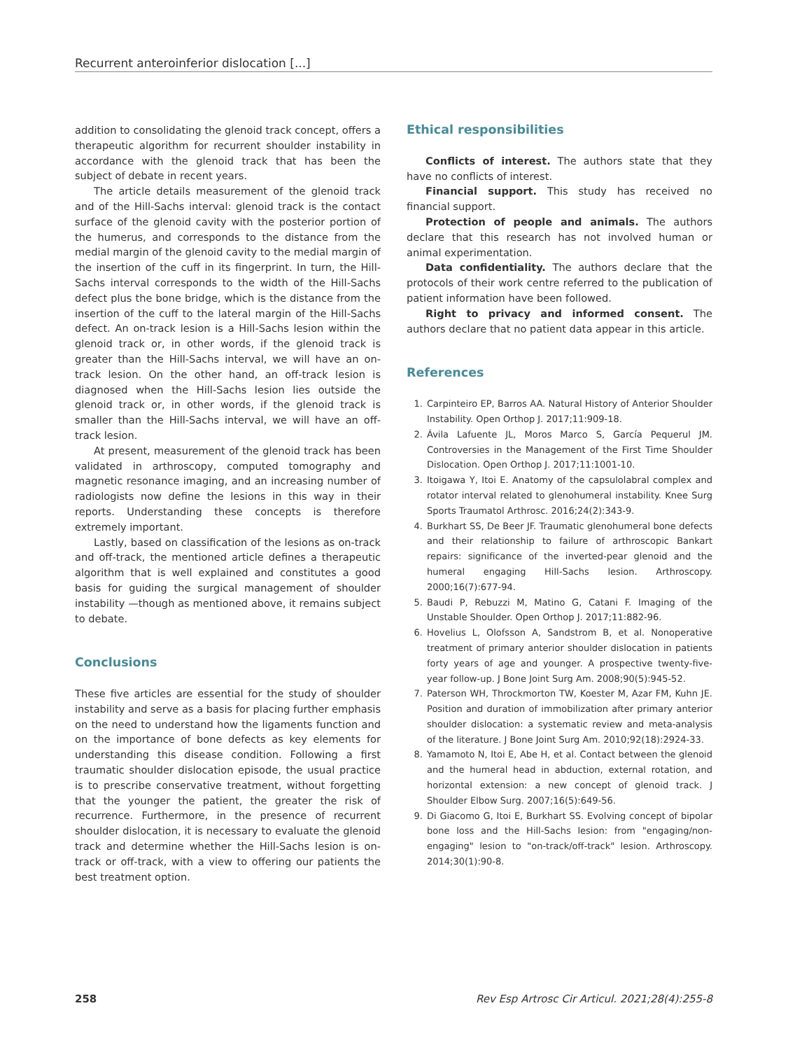Recurrent anteroinferior dislocation [...]
addition to consolidating the glenoid track concept, offers a therapeutic algorithm for recurrent shoulder instability in accordance with the glenoid track that has been the subject of debate in recent years.
The article details measurement of the glenoid track and of the Hill-Sachs interval: glenoid track is the contact surface of the glenoid cavity with the posterior portion of the humerus, and corresponds to the distance from the medial margin of the glenoid cavity to the medial margin of the insertion of the cuff in its fingerprint. In turn, the Hill-Sachs interval corresponds to the width of the Hill-Sachs defect plus the bone bridge, which is the distance from the insertion of the cuff to the lateral margin of the Hill-Sachs defect. An on-track lesion is a Hill-Sachs lesion within the glenoid track or, in other words, if the glenoid track is greater than the Hill-Sachs interval, we will have an on-track lesion. On the other hand, an off-track lesion is diagnosed when the Hill-Sachs lesion lies outside the glenoid track or, in other words, if the glenoid track is smaller than the Hill-Sachs interval, we will have an off-track lesion.
At present, measurement of the glenoid track has been validated in arthroscopy, computed tomography and magnetic resonance imaging, and an increasing number of radiologists now define the lesions in this way in their reports. Understanding these concepts is therefore extremely important.
Lastly, based on classification of the lesions as on-track and off-track, the mentioned article defines a therapeutic algorithm that is well explained and constitutes a good basis for guiding the surgical management of shoulder instability —though as mentioned above, it remains subject to debate.
Conclusions
These five articles are essential for the study of shoulder instability and serve as a basis for placing further emphasis on the need to understand how the ligaments function and on the importance of bone defects as key elements for understanding this disease condition. Following a first traumatic shoulder dislocation episode, the usual practice is to prescribe conservative treatment, without forgetting that the younger the patient, the greater the risk of recurrence. Furthermore, in the presence of recurrent shoulder dislocation, it is necessary to evaluate the glenoid track and determine whether the Hill-Sachs lesion is on-track or off-track, with a view to offering our patients the best treatment option.
Ethical responsibilities
Conflicts of interest. The authors state that they have no conflicts of interest.
Financial support. This study has received no financial support.
Protection of people and animals. The authors declare that this research has not involved human or animal experimentation.
Data confidentiality. The authors declare that the protocols of their work centre referred to the publication of patient information have been followed.
Right to privacy and informed consent. The authors declare that no patient data appear in this article.
References
1. Carpinteiro EP, Barros AA. Natural History of Anterior Shoulder Instability. Open Orthop J. 2017;11:909-18.
2. Ávila Lafuente JL, Moros Marco S, García Pequerul JM. Controversies in the Management of the First Time Shoulder Dislocation. Open Orthop J. 2017;11:1001-10.
3. Itoigawa Y, Itoi E. Anatomy of the capsulolabral complex and rotator interval related to glenohumeral instability. Knee Surg Sports Traumatol Arthrosc. 2016;24(2):343-9.
4. Burkhart SS, De Beer JF. Traumatic glenohumeral bone defects and their relationship to failure of arthroscopic Bankart repairs: significance of the inverted-pear glenoid and the humeral engaging Hill-Sachs lesion. Arthroscopy. 2000;16(7):677-94.
5. Baudi P, Rebuzzi M, Matino G, Catani F. Imaging of the Unstable Shoulder. Open Orthop J. 2017;11:882-96.
6. Hovelius L, Olofsson A, Sandstrom B, et al. Nonoperative treatment of primary anterior shoulder dislocation in patients forty years of age and younger. A prospective twenty-five-year follow-up. J Bone Joint Surg Am. 2008;90(5):945-52.
7. Paterson WH, Throckmorton TW, Koester M, Azar FM, Kuhn JE. Position and duration of immobilization after primary anterior shoulder dislocation: a systematic review and meta-analysis of the literature. J Bone Joint Surg Am. 2010;92(18):2924-33.
8. Yamamoto N, Itoi E, Abe H, et al. Contact between the glenoid and the humeral head in abduction, external rotation, and horizontal extension: a new concept of glenoid track. J Shoulder Elbow Surg. 2007;16(5):649-56.
9. Di Giacomo G, Itoi E, Burkhart SS. Evolving concept of bipolar bone loss and the Hill-Sachs lesion: from "engaging/non-engaging" lesion to "on-track/off-track" lesion. Arthroscopy. 2014;30(1):90-8.
258 Rev Esp Artrosc Cir Articul. 2021;28(4):255-8